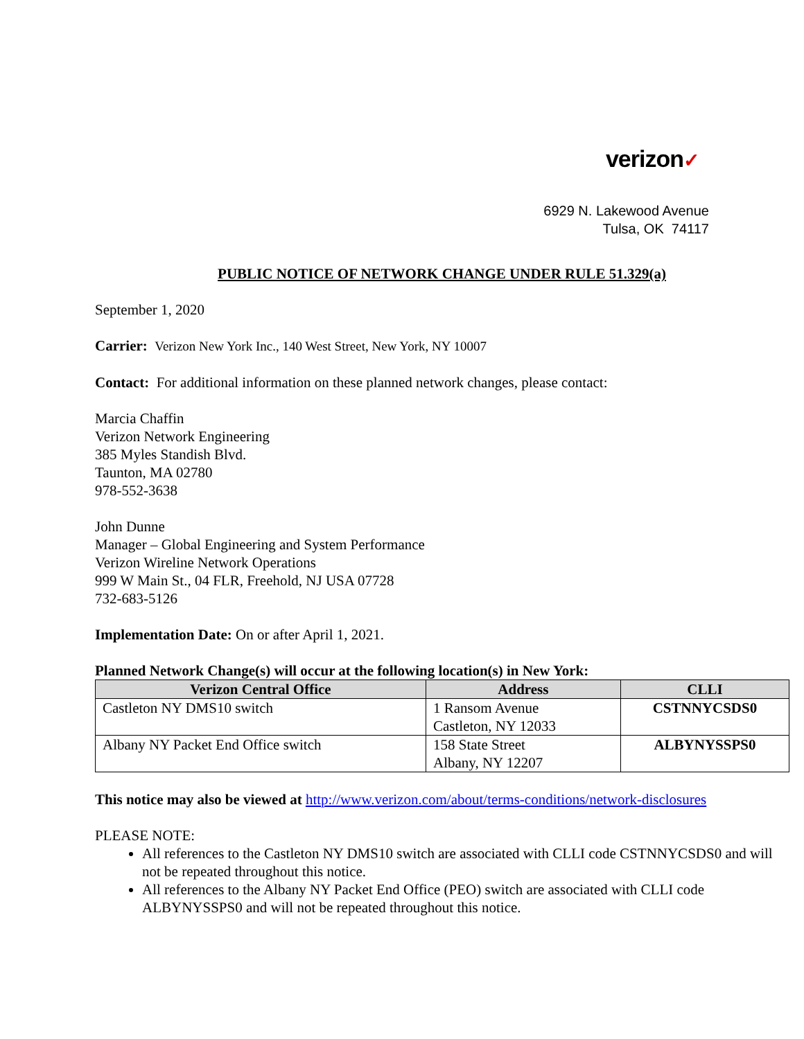verizon✓
6929 N. Lakewood Avenue
Tulsa, OK 74117
PUBLIC NOTICE OF NETWORK CHANGE UNDER RULE 51.329(a)
September 1, 2020
Carrier: Verizon New York Inc., 140 West Street, New York, NY 10007
Contact: For additional information on these planned network changes, please contact:
Marcia Chaffin
Verizon Network Engineering
385 Myles Standish Blvd.
Taunton, MA 02780
978-552-3638
John Dunne
Manager – Global Engineering and System Performance
Verizon Wireline Network Operations
999 W Main St., 04 FLR, Freehold, NJ USA 07728
732-683-5126
Implementation Date: On or after April 1, 2021.
Planned Network Change(s) will occur at the following location(s) in New York:
| Verizon Central Office | Address | CLLI |
| --- | --- | --- |
| Castleton NY DMS10 switch | 1 Ransom Avenue Castleton, NY 12033 | CSTNNYCSDS0 |
| Albany NY Packet End Office switch | 158 State Street Albany, NY 12207 | ALBYNYSSPS0 |
This notice may also be viewed at http://www.verizon.com/about/terms-conditions/network-disclosures
PLEASE NOTE:
All references to the Castleton NY DMS10 switch are associated with CLLI code CSTNNYCSDS0 and will not be repeated throughout this notice.
All references to the Albany NY Packet End Office (PEO) switch are associated with CLLI code ALBYNYSSPS0 and will not be repeated throughout this notice.